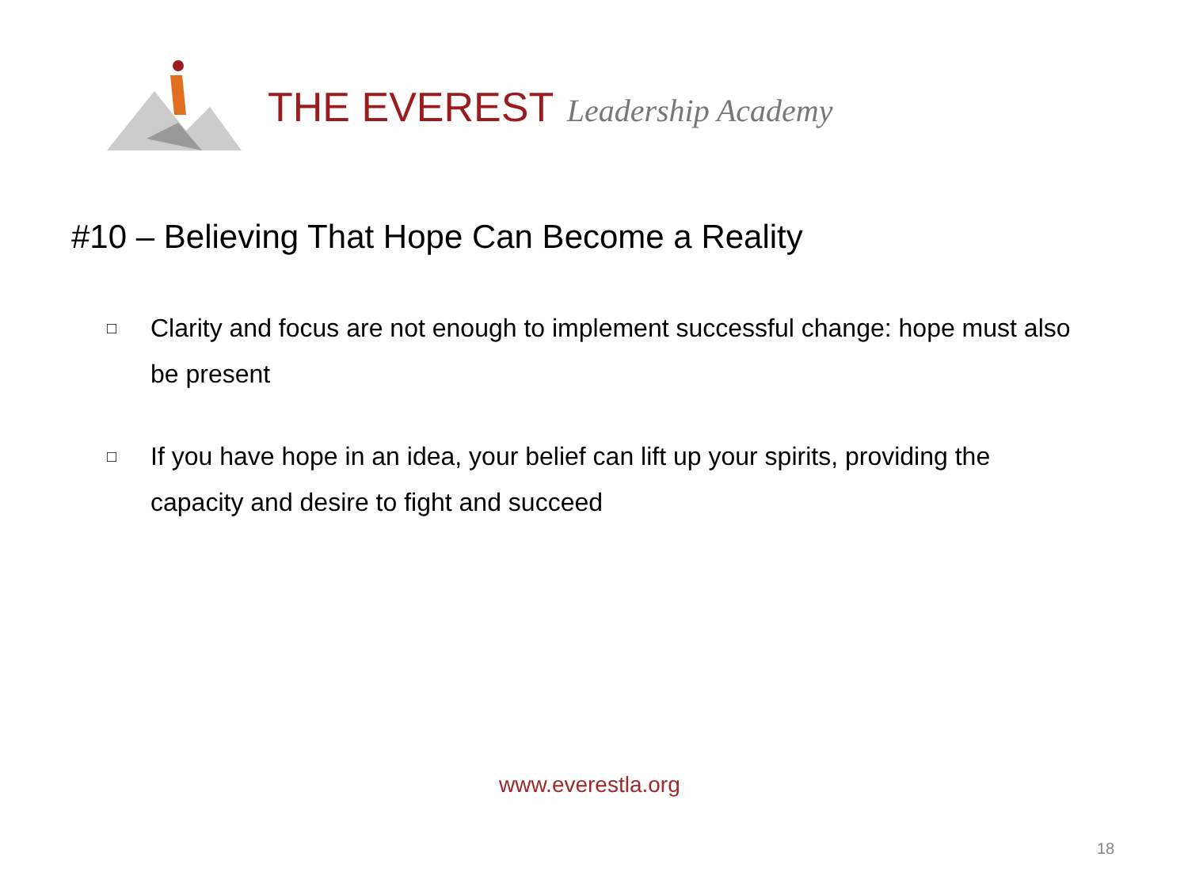THE EVEREST Leadership Academy
#10 – Believing That Hope Can Become a Reality
□ Clarity and focus are not enough to implement successful change: hope must also be present
□ If you have hope in an idea, your belief can lift up your spirits, providing the capacity and desire to fight and succeed
www.everestla.org
18